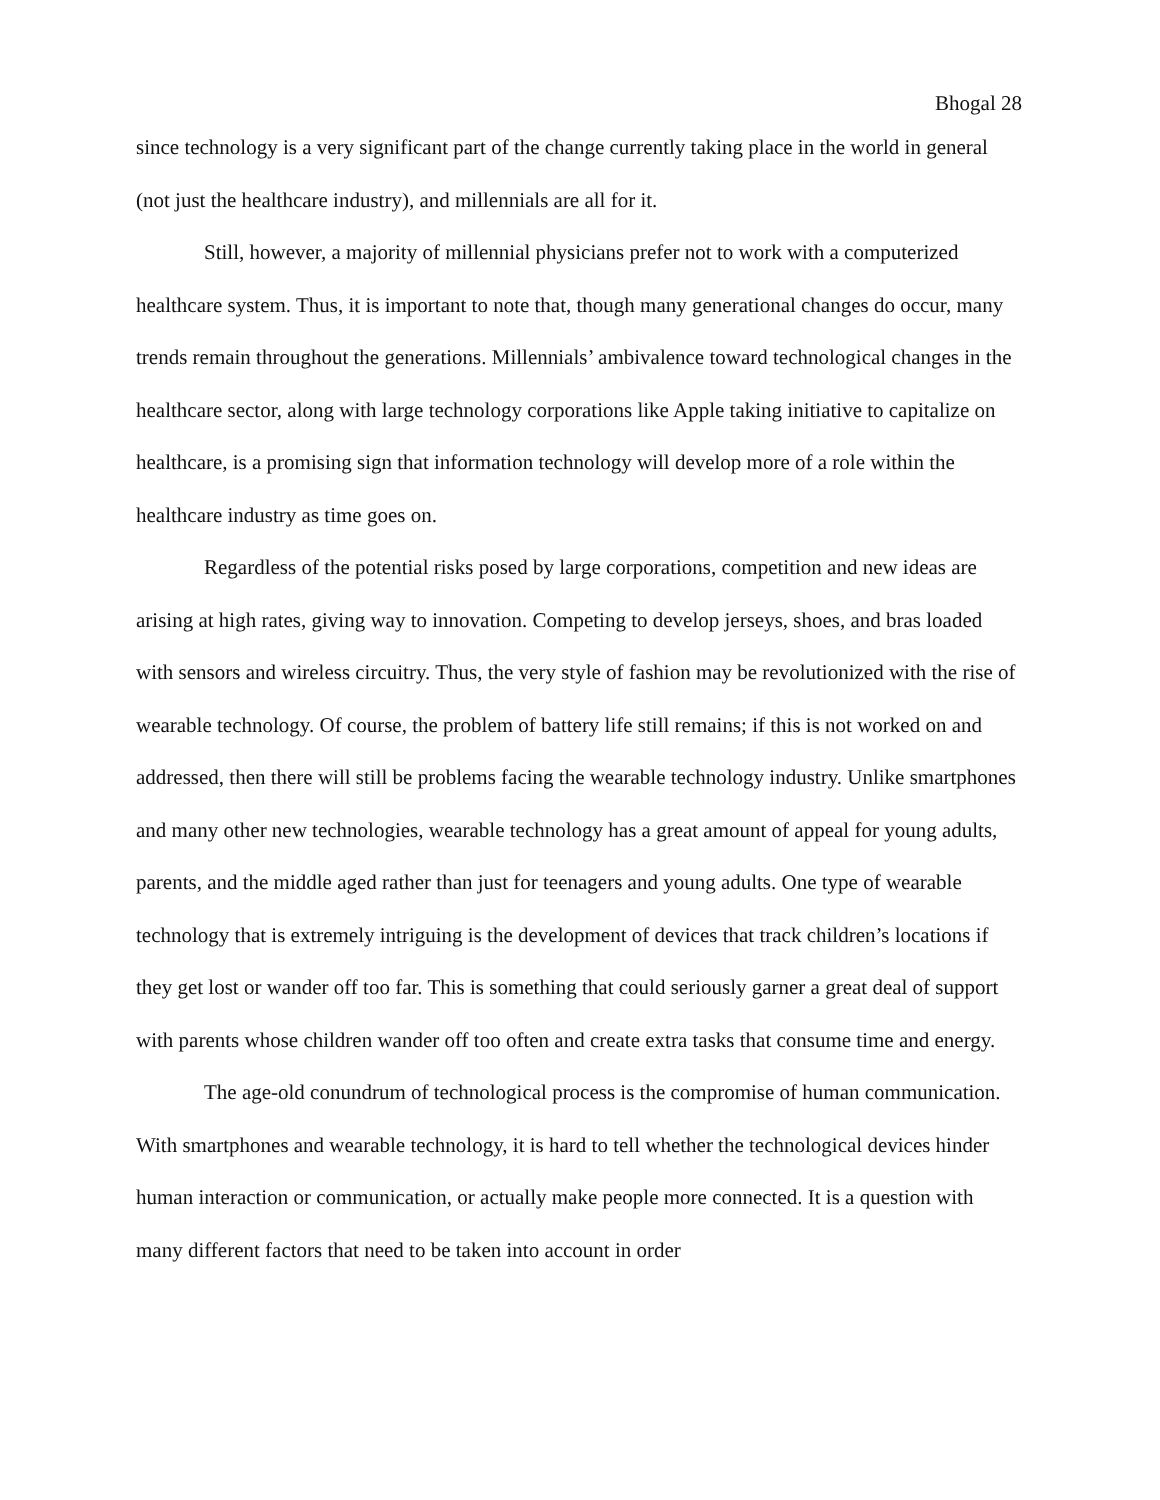Bhogal 28
since technology is a very significant part of the change currently taking place in the world in general (not just the healthcare industry), and millennials are all for it.
Still, however, a majority of millennial physicians prefer not to work with a computerized healthcare system. Thus, it is important to note that, though many generational changes do occur, many trends remain throughout the generations. Millennials’ ambivalence toward technological changes in the healthcare sector, along with large technology corporations like Apple taking initiative to capitalize on healthcare, is a promising sign that information technology will develop more of a role within the healthcare industry as time goes on.
Regardless of the potential risks posed by large corporations, competition and new ideas are arising at high rates, giving way to innovation. Competing to develop jerseys, shoes, and bras loaded with sensors and wireless circuitry. Thus, the very style of fashion may be revolutionized with the rise of wearable technology. Of course, the problem of battery life still remains; if this is not worked on and addressed, then there will still be problems facing the wearable technology industry. Unlike smartphones and many other new technologies, wearable technology has a great amount of appeal for young adults, parents, and the middle aged rather than just for teenagers and young adults. One type of wearable technology that is extremely intriguing is the development of devices that track children’s locations if they get lost or wander off too far. This is something that could seriously garner a great deal of support with parents whose children wander off too often and create extra tasks that consume time and energy.
The age-old conundrum of technological process is the compromise of human communication. With smartphones and wearable technology, it is hard to tell whether the technological devices hinder human interaction or communication, or actually make people more connected. It is a question with many different factors that need to be taken into account in order